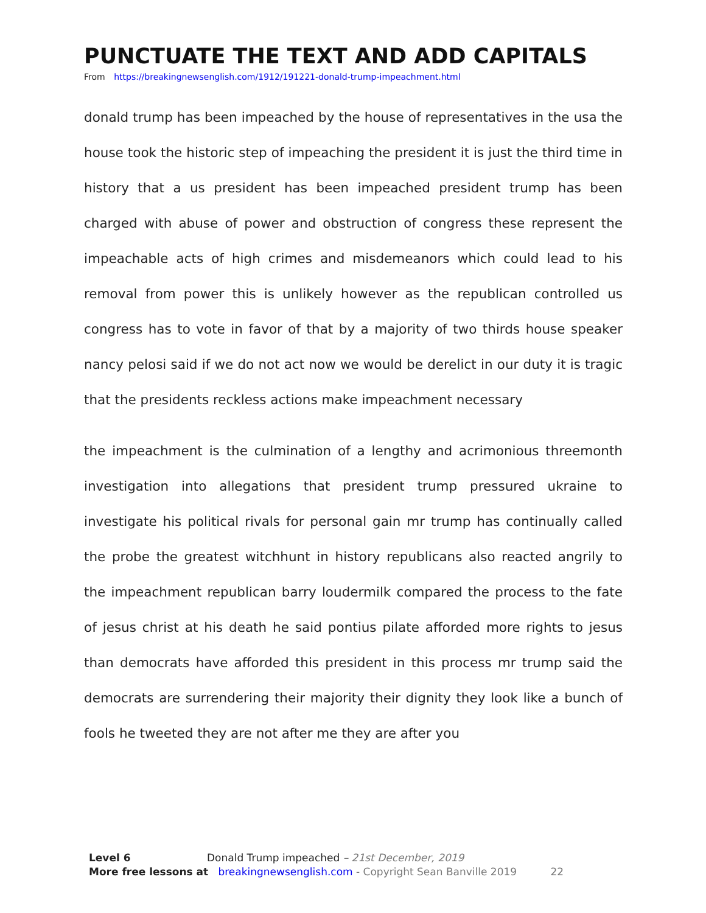PUNCTUATE THE TEXT AND ADD CAPITALS
From https://breakingnewsenglish.com/1912/191221-donald-trump-impeachment.html
donald trump has been impeached by the house of representatives in the usa the house took the historic step of impeaching the president it is just the third time in history that a us president has been impeached president trump has been charged with abuse of power and obstruction of congress these represent the impeachable acts of high crimes and misdemeanors which could lead to his removal from power this is unlikely however as the republican controlled us congress has to vote in favor of that by a majority of two thirds house speaker nancy pelosi said if we do not act now we would be derelict in our duty it is tragic that the presidents reckless actions make impeachment necessary
the impeachment is the culmination of a lengthy and acrimonious threemonth investigation into allegations that president trump pressured ukraine to investigate his political rivals for personal gain mr trump has continually called the probe the greatest witchhunt in history republicans also reacted angrily to the impeachment republican barry loudermilk compared the process to the fate of jesus christ at his death he said pontius pilate afforded more rights to jesus than democrats have afforded this president in this process mr trump said the democrats are surrendering their majority their dignity they look like a bunch of fools he tweeted they are not after me they are after you
Level 6 Donald Trump impeached – 21st December, 2019
More free lessons at breakingnewsenglish.com - Copyright Sean Banville 2019 22